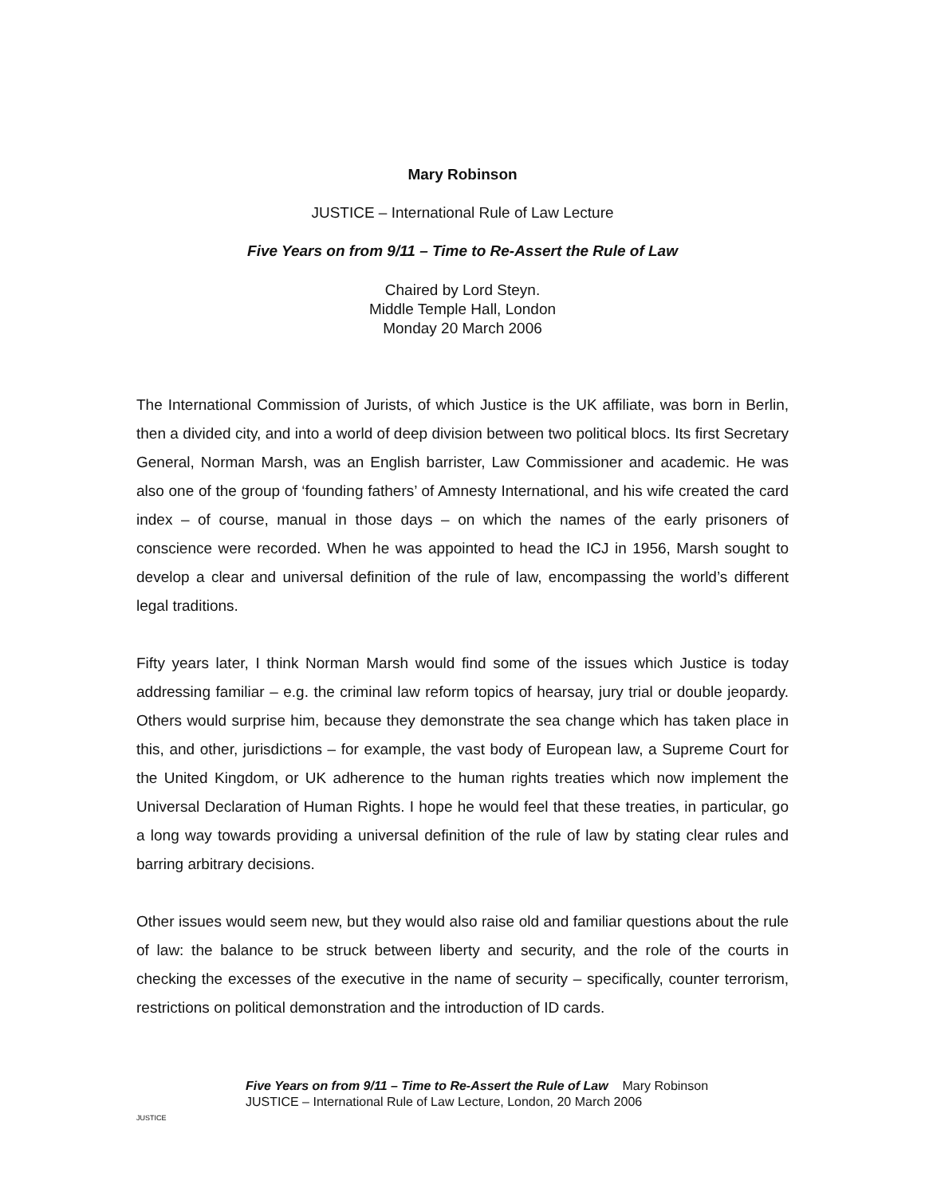Mary Robinson
JUSTICE – International Rule of Law Lecture
Five Years on from 9/11 – Time to Re-Assert the Rule of Law
Chaired by Lord Steyn.
Middle Temple Hall, London
Monday 20 March 2006
The International Commission of Jurists, of which Justice is the UK affiliate, was born in Berlin, then a divided city, and into a world of deep division between two political blocs. Its first Secretary General, Norman Marsh, was an English barrister, Law Commissioner and academic. He was also one of the group of ‘founding fathers’ of Amnesty International, and his wife created the card index – of course, manual in those days – on which the names of the early prisoners of conscience were recorded. When he was appointed to head the ICJ in 1956, Marsh sought to develop a clear and universal definition of the rule of law, encompassing the world’s different legal traditions.
Fifty years later, I think Norman Marsh would find some of the issues which Justice is today addressing familiar – e.g. the criminal law reform topics of hearsay, jury trial or double jeopardy. Others would surprise him, because they demonstrate the sea change which has taken place in this, and other, jurisdictions – for example, the vast body of European law, a Supreme Court for the United Kingdom, or UK adherence to the human rights treaties which now implement the Universal Declaration of Human Rights. I hope he would feel that these treaties, in particular, go a long way towards providing a universal definition of the rule of law by stating clear rules and barring arbitrary decisions.
Other issues would seem new, but they would also raise old and familiar questions about the rule of law: the balance to be struck between liberty and security, and the role of the courts in checking the excesses of the executive in the name of security – specifically, counter terrorism, restrictions on political demonstration and the introduction of ID cards.
JUSTICE
Five Years on from 9/11 – Time to Re-Assert the Rule of Law Mary Robinson
JUSTICE – International Rule of Law Lecture, London, 20 March 2006